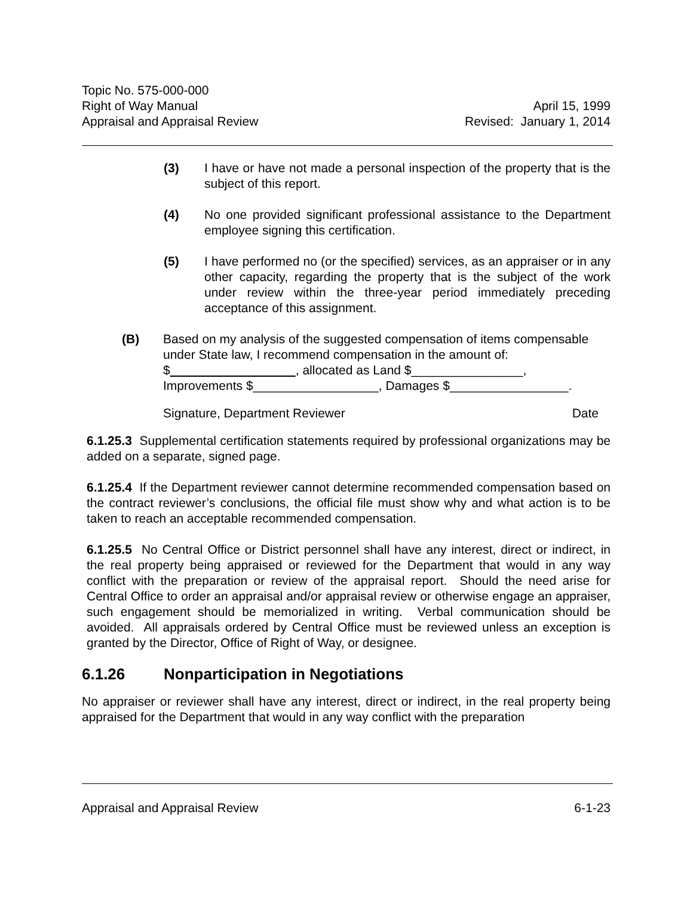Topic No. 575-000-000
Right of Way Manual April 15, 1999
Appraisal and Appraisal Review Revised: January 1, 2014
(3) I have or have not made a personal inspection of the property that is the subject of this report.
(4) No one provided significant professional assistance to the Department employee signing this certification.
(5) I have performed no (or the specified) services, as an appraiser or in any other capacity, regarding the property that is the subject of the work under review within the three-year period immediately preceding acceptance of this assignment.
(B) Based on my analysis of the suggested compensation of items compensable under State law, I recommend compensation in the amount of: $ , allocated as Land $________________,
Improvements $__________________, Damages $_________________.
Signature, Department Reviewer Date
6.1.25.3 Supplemental certification statements required by professional organizations may be added on a separate, signed page.
6.1.25.4 If the Department reviewer cannot determine recommended compensation based on the contract reviewer’s conclusions, the official file must show why and what action is to be taken to reach an acceptable recommended compensation.
6.1.25.5 No Central Office or District personnel shall have any interest, direct or indirect, in the real property being appraised or reviewed for the Department that would in any way conflict with the preparation or review of the appraisal report. Should the need arise for Central Office to order an appraisal and/or appraisal review or otherwise engage an appraiser, such engagement should be memorialized in writing. Verbal communication should be avoided. All appraisals ordered by Central Office must be reviewed unless an exception is granted by the Director, Office of Right of Way, or designee.
6.1.26 Nonparticipation in Negotiations
No appraiser or reviewer shall have any interest, direct or indirect, in the real property being appraised for the Department that would in any way conflict with the preparation
Appraisal and Appraisal Review 6-1-23